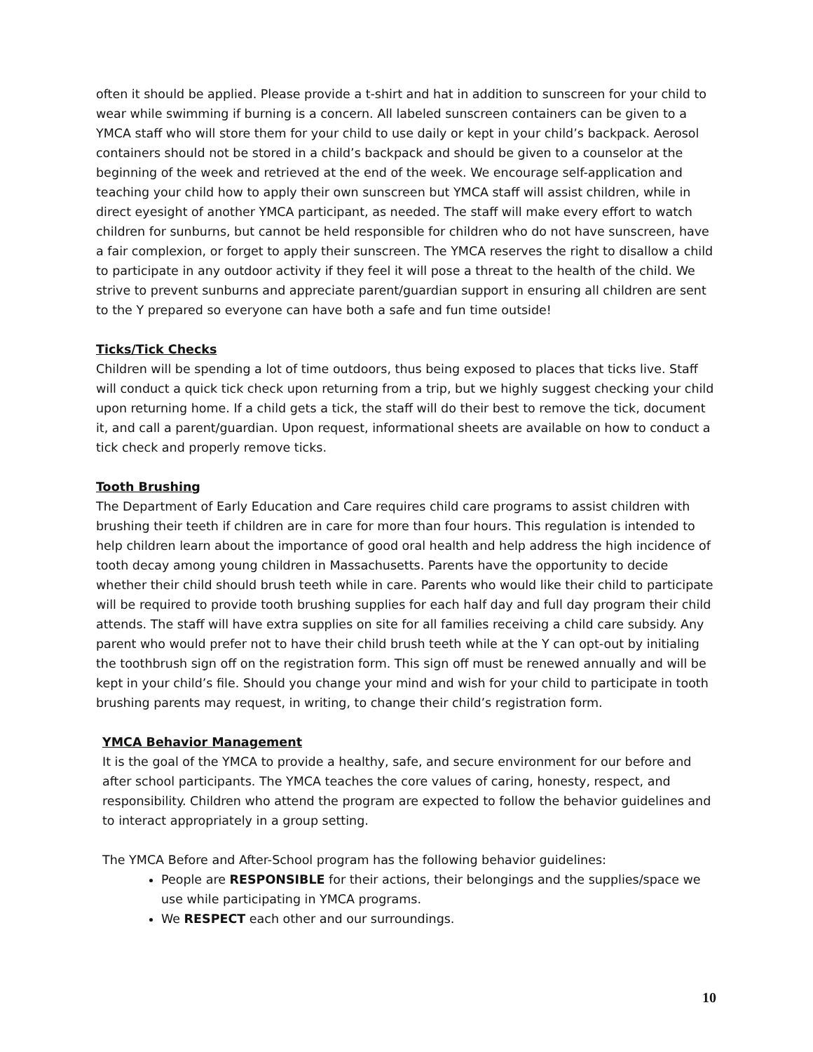often it should be applied. Please provide a t-shirt and hat in addition to sunscreen for your child to wear while swimming if burning is a concern. All labeled sunscreen containers can be given to a YMCA staff who will store them for your child to use daily or kept in your child’s backpack. Aerosol containers should not be stored in a child’s backpack and should be given to a counselor at the beginning of the week and retrieved at the end of the week. We encourage self-application and teaching your child how to apply their own sunscreen but YMCA staff will assist children, while in direct eyesight of another YMCA participant, as needed. The staff will make every effort to watch children for sunburns, but cannot be held responsible for children who do not have sunscreen, have a fair complexion, or forget to apply their sunscreen. The YMCA reserves the right to disallow a child to participate in any outdoor activity if they feel it will pose a threat to the health of the child. We strive to prevent sunburns and appreciate parent/guardian support in ensuring all children are sent to the Y prepared so everyone can have both a safe and fun time outside!
Ticks/Tick Checks
Children will be spending a lot of time outdoors, thus being exposed to places that ticks live. Staff will conduct a quick tick check upon returning from a trip, but we highly suggest checking your child upon returning home. If a child gets a tick, the staff will do their best to remove the tick, document it, and call a parent/guardian. Upon request, informational sheets are available on how to conduct a tick check and properly remove ticks.
Tooth Brushing
The Department of Early Education and Care requires child care programs to assist children with brushing their teeth if children are in care for more than four hours. This regulation is intended to help children learn about the importance of good oral health and help address the high incidence of tooth decay among young children in Massachusetts. Parents have the opportunity to decide whether their child should brush teeth while in care. Parents who would like their child to participate will be required to provide tooth brushing supplies for each half day and full day program their child attends. The staff will have extra supplies on site for all families receiving a child care subsidy. Any parent who would prefer not to have their child brush teeth while at the Y can opt-out by initialing the toothbrush sign off on the registration form. This sign off must be renewed annually and will be kept in your child’s file. Should you change your mind and wish for your child to participate in tooth brushing parents may request, in writing, to change their child’s registration form.
YMCA Behavior Management
It is the goal of the YMCA to provide a healthy, safe, and secure environment for our before and after school participants. The YMCA teaches the core values of caring, honesty, respect, and responsibility. Children who attend the program are expected to follow the behavior guidelines and to interact appropriately in a group setting.
The YMCA Before and After-School program has the following behavior guidelines:
People are RESPONSIBLE for their actions, their belongings and the supplies/space we use while participating in YMCA programs.
We RESPECT each other and our surroundings.
10